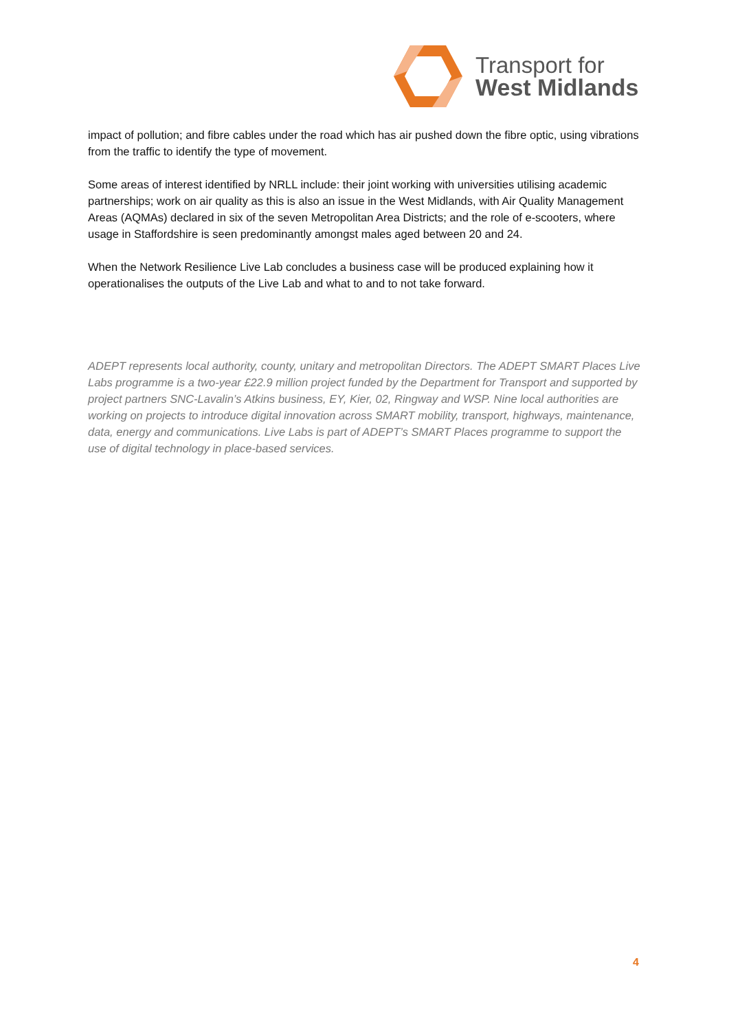Transport for
West Midlands
impact of pollution; and fibre cables under the road which has air pushed down the fibre optic, using vibrations from the traffic to identify the type of movement.
Some areas of interest identified by NRLL include: their joint working with universities utilising academic partnerships; work on air quality as this is also an issue in the West Midlands, with Air Quality Management Areas (AQMAs) declared in six of the seven Metropolitan Area Districts; and the role of e-scooters, where usage in Staffordshire is seen predominantly amongst males aged between 20 and 24.
When the Network Resilience Live Lab concludes a business case will be produced explaining how it operationalises the outputs of the Live Lab and what to and to not take forward.
ADEPT represents local authority, county, unitary and metropolitan Directors. The ADEPT SMART Places Live Labs programme is a two-year £22.9 million project funded by the Department for Transport and supported by project partners SNC-Lavalin’s Atkins business, EY, Kier, 02, Ringway and WSP. Nine local authorities are working on projects to introduce digital innovation across SMART mobility, transport, highways, maintenance, data, energy and communications. Live Labs is part of ADEPT’s SMART Places programme to support the use of digital technology in place-based services.
4